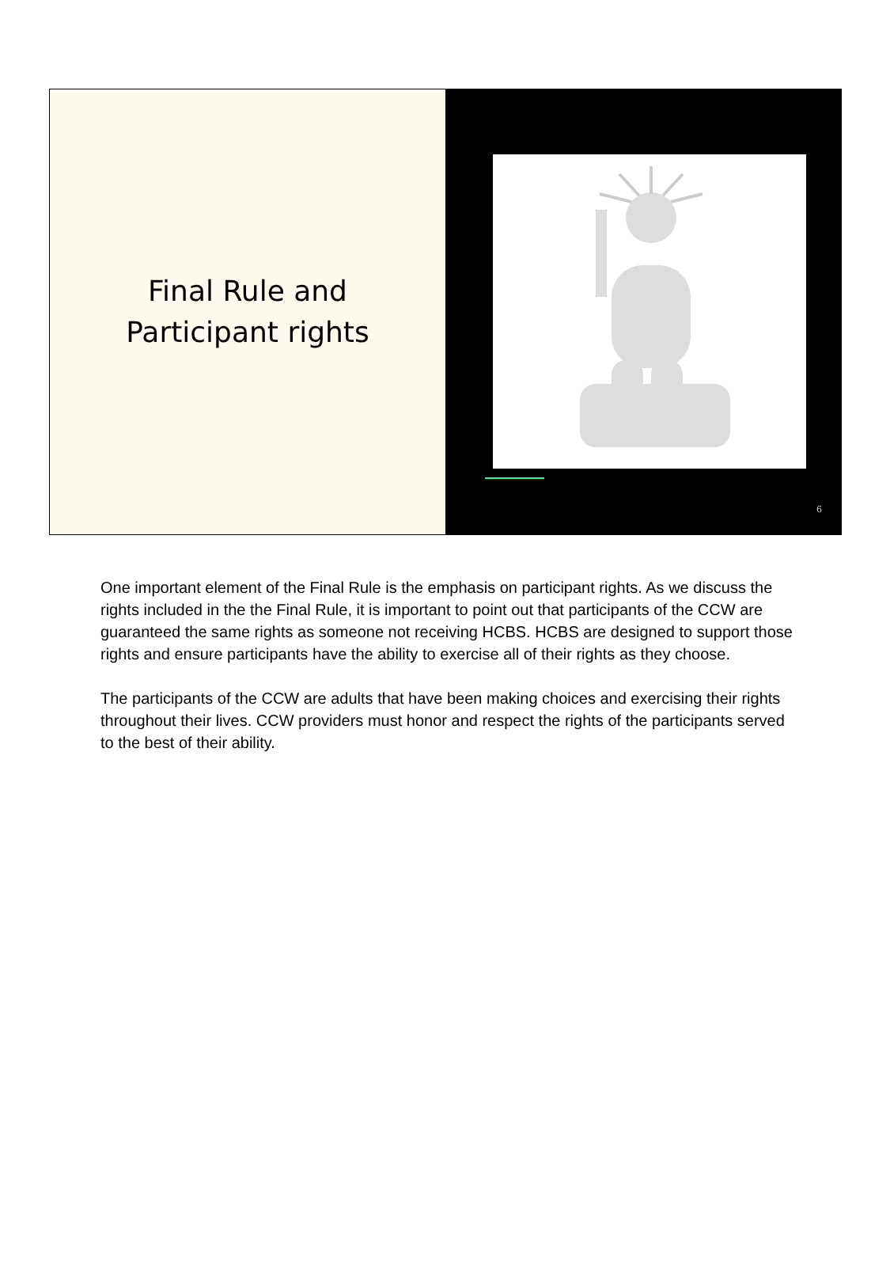Final Rule and
Participant rights
6
One important element of the Final Rule is the emphasis on participant rights. As we discuss the rights included in the the Final Rule, it is important to point out that participants of the CCW are guaranteed the same rights as someone not receiving HCBS. HCBS are designed to support those rights and ensure participants have the ability to exercise all of their rights as they choose.
The participants of the CCW are adults that have been making choices and exercising their rights throughout their lives. CCW providers must honor and respect the rights of the participants served to the best of their ability.